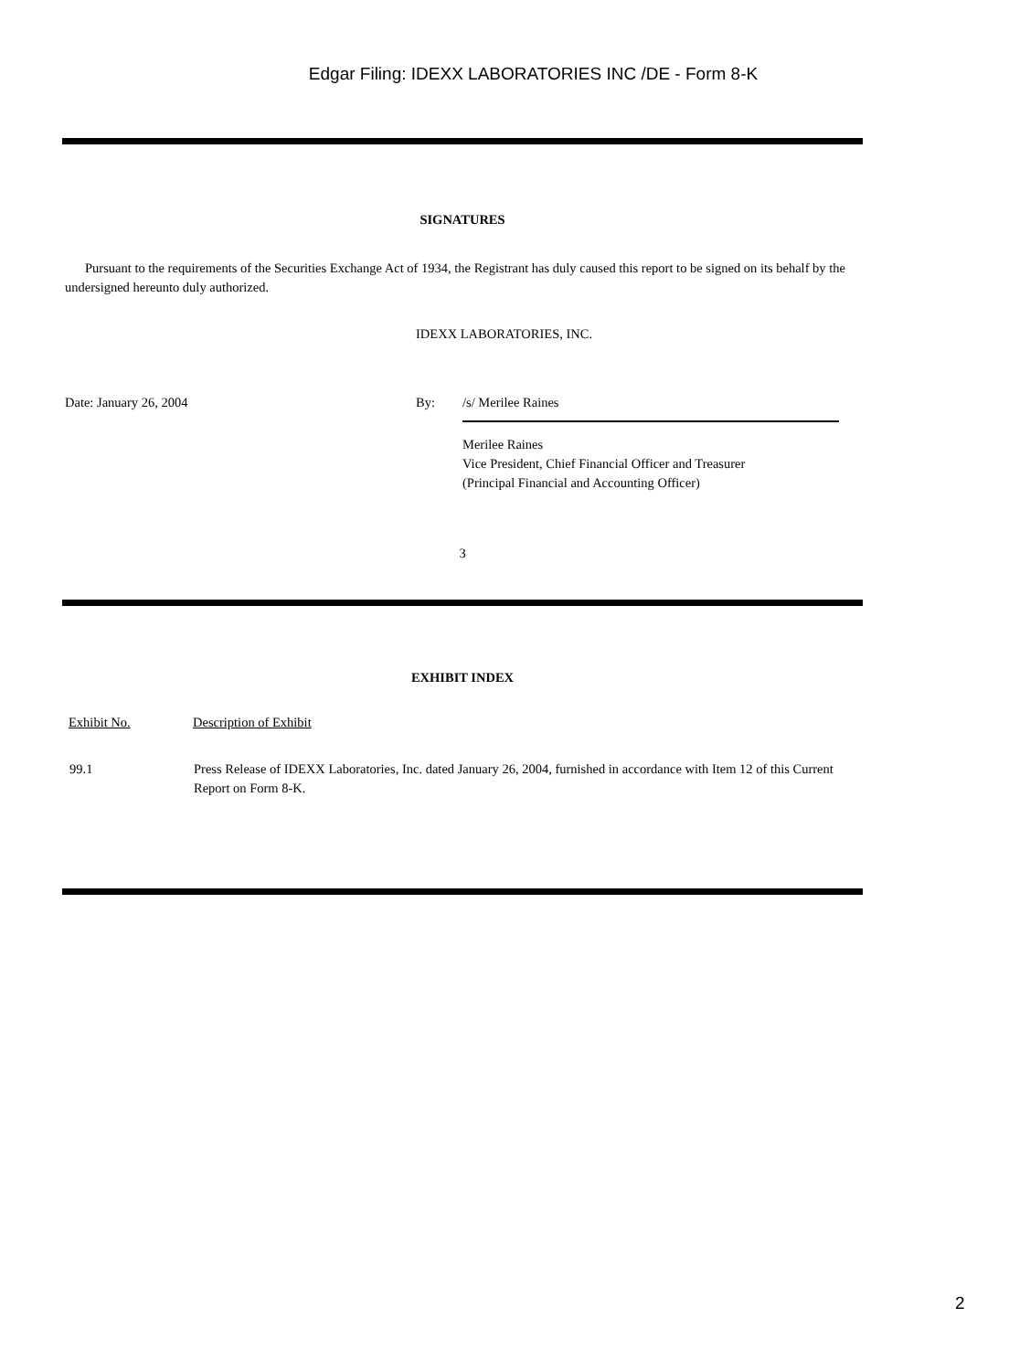Edgar Filing: IDEXX LABORATORIES INC /DE - Form 8-K
SIGNATURES
Pursuant to the requirements of the Securities Exchange Act of 1934, the Registrant has duly caused this report to be signed on its behalf by the undersigned hereunto duly authorized.
IDEXX LABORATORIES, INC.
| Date: January 26, 2004 | By: | /s/ Merilee Raines |
| | | Merilee Raines Vice President, Chief Financial Officer and Treasurer (Principal Financial and Accounting Officer) |
3
EXHIBIT INDEX
| Exhibit No. | Description of Exhibit |
| --- | --- |
| 99.1 | Press Release of IDEXX Laboratories, Inc. dated January 26, 2004, furnished in accordance with Item 12 of this Current Report on Form 8-K. |
2